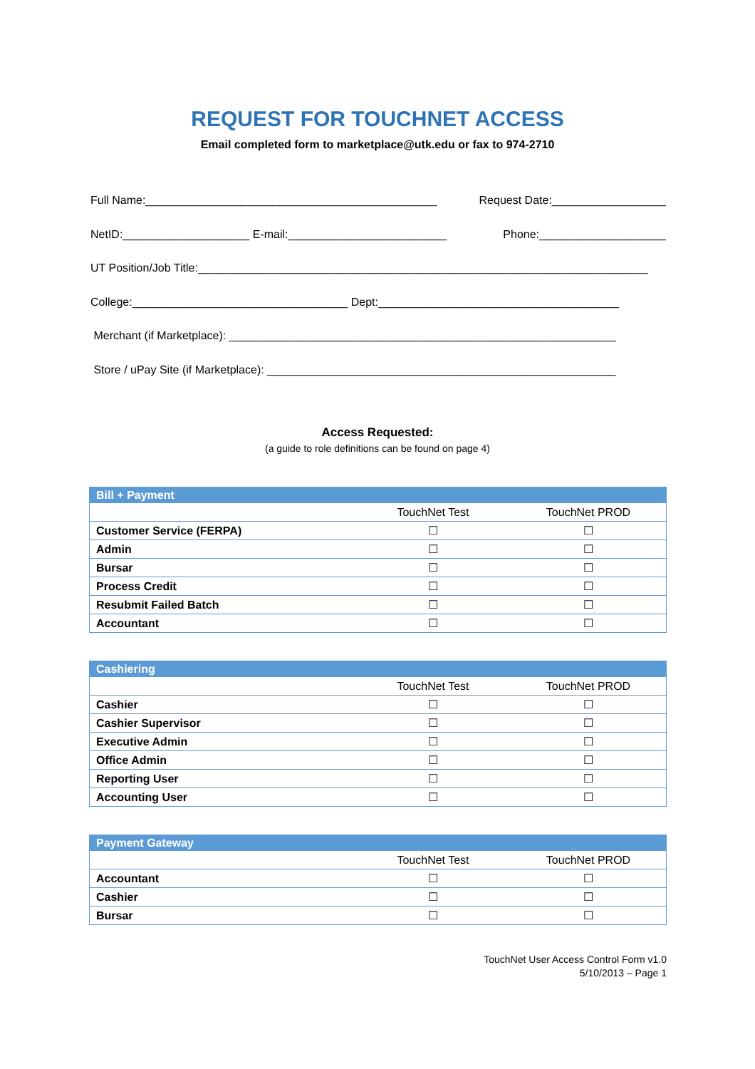REQUEST FOR TOUCHNET ACCESS
Email completed form to marketplace@utk.edu or fax to 974-2710
Full Name:______________________________________________ Request Date:__________________
NetID:____________________ E-mail:_________________________ Phone:____________________
UT Position/Job Title:_______________________________________________________________________
College:__________________________________ Dept:______________________________________
Merchant (if Marketplace): _____________________________________________________________
Store / uPay Site (if Marketplace): _______________________________________________________
Access Requested:
(a guide to role definitions can be found on page 4)
| Bill + Payment | | |
| --- | --- | --- |
| | TouchNet Test | TouchNet PROD |
| Customer Service (FERPA) | ☐ | ☐ |
| Admin | ☐ | ☐ |
| Bursar | ☐ | ☐ |
| Process Credit | ☐ | ☐ |
| Resubmit Failed Batch | ☐ | ☐ |
| Accountant | ☐ | ☐ |
| Cashiering | | |
| --- | --- | --- |
| | TouchNet Test | TouchNet PROD |
| Cashier | ☐ | ☐ |
| Cashier Supervisor | ☐ | ☐ |
| Executive Admin | ☐ | ☐ |
| Office Admin | ☐ | ☐ |
| Reporting User | ☐ | ☐ |
| Accounting User | ☐ | ☐ |
| Payment Gateway | | |
| --- | --- | --- |
| | TouchNet Test | TouchNet PROD |
| Accountant | ☐ | ☐ |
| Cashier | ☐ | ☐ |
| Bursar | ☐ | ☐ |
TouchNet User Access Control Form v1.0
5/10/2013 – Page 1